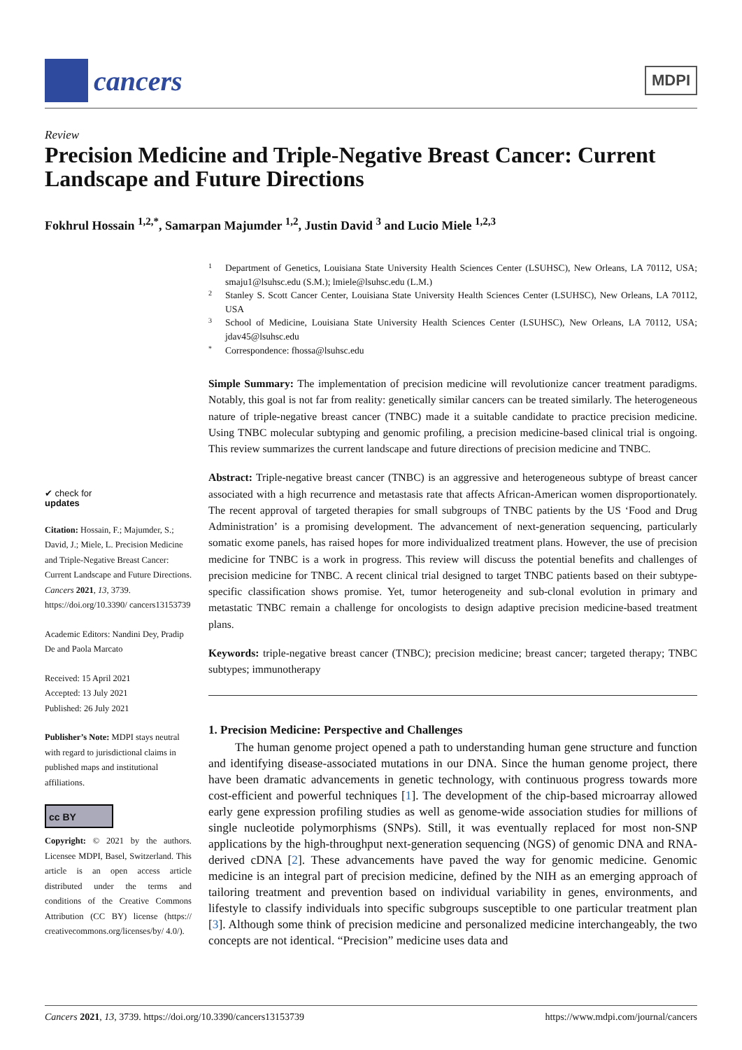cancers
MDPI
Review
Precision Medicine and Triple-Negative Breast Cancer: Current Landscape and Future Directions
Fokhrul Hossain <sup>1,2,*</sup>, Samarpan Majumder <sup>1,2</sup>, Justin David <sup>3</sup> and Lucio Miele <sup>1,2,3</sup>
✔ check for
updates
Citation: Hossain, F.; Majumder, S.; David, J.; Miele, L. Precision Medicine and Triple-Negative Breast Cancer: Current Landscape and Future Directions. Cancers 2021, 13, 3739. https://doi.org/10.3390/ cancers13153739
Academic Editors: Nandini Dey, Pradip De and Paola Marcato
Received: 15 April 2021
Accepted: 13 July 2021
Published: 26 July 2021
Publisher’s Note: MDPI stays neutral with regard to jurisdictional claims in published maps and institutional affiliations.
cc BY
Copyright: © 2021 by the authors. Licensee MDPI, Basel, Switzerland. This article is an open access article distributed under the terms and conditions of the Creative Commons Attribution (CC BY) license (https:// creativecommons.org/licenses/by/ 4.0/).
1 Department of Genetics, Louisiana State University Health Sciences Center (LSUHSC), New Orleans, LA 70112, USA; smaju1@lsuhsc.edu (S.M.); lmiele@lsuhsc.edu (L.M.)
2 Stanley S. Scott Cancer Center, Louisiana State University Health Sciences Center (LSUHSC), New Orleans, LA 70112, USA
3 School of Medicine, Louisiana State University Health Sciences Center (LSUHSC), New Orleans, LA 70112, USA; jdav45@lsuhsc.edu
* Correspondence: fhossa@lsuhsc.edu
Simple Summary: The implementation of precision medicine will revolutionize cancer treatment paradigms. Notably, this goal is not far from reality: genetically similar cancers can be treated similarly. The heterogeneous nature of triple-negative breast cancer (TNBC) made it a suitable candidate to practice precision medicine. Using TNBC molecular subtyping and genomic profiling, a precision medicine-based clinical trial is ongoing. This review summarizes the current landscape and future directions of precision medicine and TNBC.
Abstract: Triple-negative breast cancer (TNBC) is an aggressive and heterogeneous subtype of breast cancer associated with a high recurrence and metastasis rate that affects African-American women disproportionately. The recent approval of targeted therapies for small subgroups of TNBC patients by the US ‘Food and Drug Administration’ is a promising development. The advancement of next-generation sequencing, particularly somatic exome panels, has raised hopes for more individualized treatment plans. However, the use of precision medicine for TNBC is a work in progress. This review will discuss the potential benefits and challenges of precision medicine for TNBC. A recent clinical trial designed to target TNBC patients based on their subtype-specific classification shows promise. Yet, tumor heterogeneity and sub-clonal evolution in primary and metastatic TNBC remain a challenge for oncologists to design adaptive precision medicine-based treatment plans.
Keywords: triple-negative breast cancer (TNBC); precision medicine; breast cancer; targeted therapy; TNBC subtypes; immunotherapy
1. Precision Medicine: Perspective and Challenges
The human genome project opened a path to understanding human gene structure and function and identifying disease-associated mutations in our DNA. Since the human genome project, there have been dramatic advancements in genetic technology, with continuous progress towards more cost-efficient and powerful techniques [1]. The development of the chip-based microarray allowed early gene expression profiling studies as well as genome-wide association studies for millions of single nucleotide polymorphisms (SNPs). Still, it was eventually replaced for most non-SNP applications by the high-throughput next-generation sequencing (NGS) of genomic DNA and RNA-derived cDNA [2]. These advancements have paved the way for genomic medicine. Genomic medicine is an integral part of precision medicine, defined by the NIH as an emerging approach of tailoring treatment and prevention based on individual variability in genes, environments, and lifestyle to classify individuals into specific subgroups susceptible to one particular treatment plan [3]. Although some think of precision medicine and personalized medicine interchangeably, the two concepts are not identical. “Precision” medicine uses data and
Cancers 2021, 13, 3739. https://doi.org/10.3390/cancers13153739 https://www.mdpi.com/journal/cancers